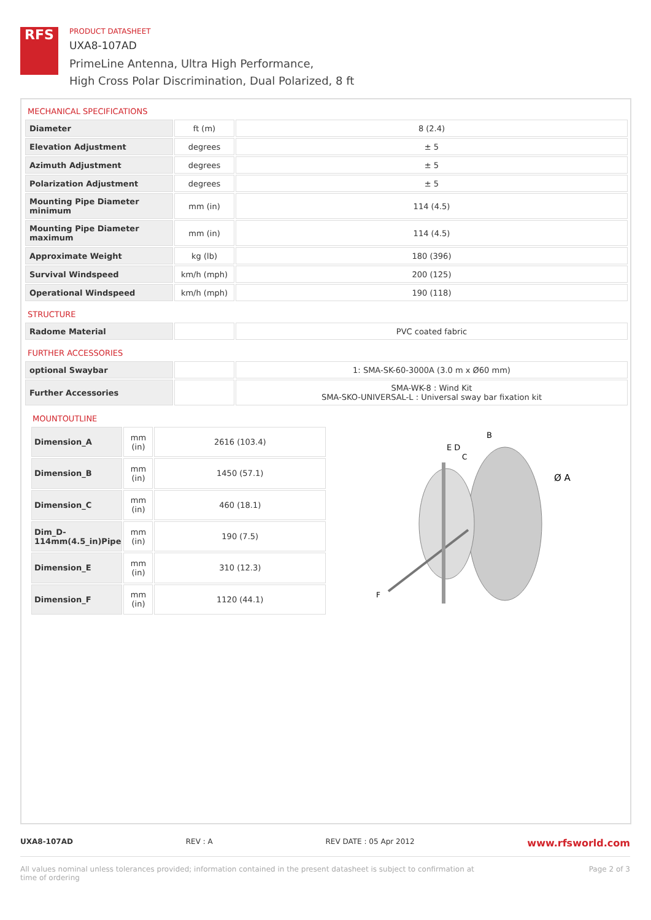RFS
PRODUCT DATASHEET
UXA8-107AD
PrimeLine Antenna, Ultra High Performance,
High Cross Polar Discrimination, Dual Polarized, 8 ft
MECHANICAL SPECIFICATIONS
| Diameter | ft (m) | 8 (2.4) |
| Elevation Adjustment | degrees | ± 5 |
| Azimuth Adjustment | degrees | ± 5 |
| Polarization Adjustment | degrees | ± 5 |
| Mounting Pipe Diameter minimum | mm (in) | 114 (4.5) |
| Mounting Pipe Diameter maximum | mm (in) | 114 (4.5) |
| Approximate Weight | kg (lb) | 180 (396) |
| Survival Windspeed | km/h (mph) | 200 (125) |
| Operational Windspeed | km/h (mph) | 190 (118) |
STRUCTURE
| Radome Material | | PVC coated fabric |
FURTHER ACCESSORIES
| optional Swaybar | | 1: SMA-SK-60-3000A (3.0 m x Ø60 mm) |
| Further Accessories | | SMA-WK-8 : Wind Kit SMA-SKO-UNIVERSAL-L : Universal sway bar fixation kit |
MOUNTOUTLINE
| Dimension_A | mm (in) | 2616 (103.4) |
| Dimension_B | mm (in) | 1450 (57.1) |
| Dimension_C | mm (in) | 460 (18.1) |
| Dim_D-114mm(4.5_in)Pipe | mm (in) | 190 (7.5) |
| Dimension_E | mm (in) | 310 (12.3) |
| Dimension_F | mm (in) | 1120 (44.1) |
E D
C
B
Ø A
F
UXA8-107AD REV : A REV DATE : 05 Apr 2012 www.rfsworld.com
All values nominal unless tolerances provided; information contained in the present datasheet is subject to confirmation at
time of ordering Page 2 of 3